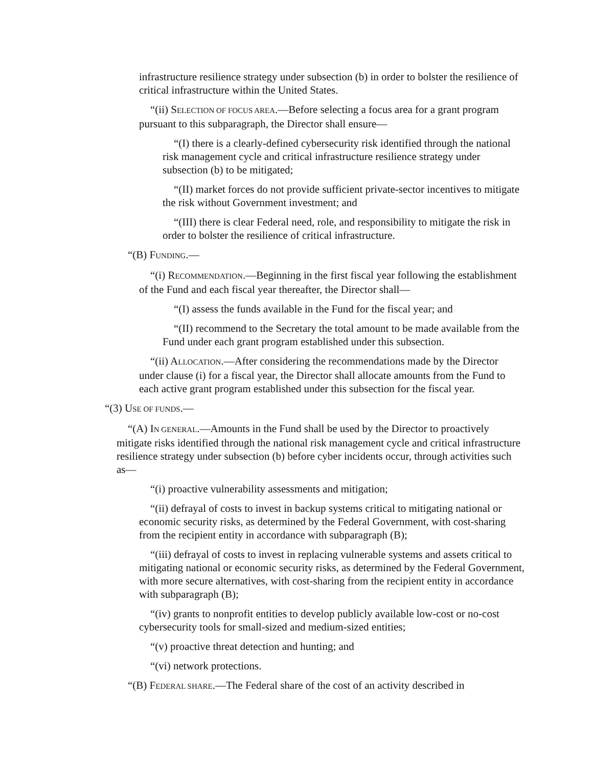infrastructure resilience strategy under subsection (b) in order to bolster the resilience of critical infrastructure within the United States.
“(ii) SELECTION OF FOCUS AREA.—Before selecting a focus area for a grant program pursuant to this subparagraph, the Director shall ensure—
“(I) there is a clearly-defined cybersecurity risk identified through the national risk management cycle and critical infrastructure resilience strategy under subsection (b) to be mitigated;
“(II) market forces do not provide sufficient private-sector incentives to mitigate the risk without Government investment; and
“(III) there is clear Federal need, role, and responsibility to mitigate the risk in order to bolster the resilience of critical infrastructure.
“(B) FUNDING.—
“(i) RECOMMENDATION.—Beginning in the first fiscal year following the establishment of the Fund and each fiscal year thereafter, the Director shall—
“(I) assess the funds available in the Fund for the fiscal year; and
“(II) recommend to the Secretary the total amount to be made available from the Fund under each grant program established under this subsection.
“(ii) ALLOCATION.—After considering the recommendations made by the Director under clause (i) for a fiscal year, the Director shall allocate amounts from the Fund to each active grant program established under this subsection for the fiscal year.
“(3) USE OF FUNDS.—
“(A) IN GENERAL.—Amounts in the Fund shall be used by the Director to proactively mitigate risks identified through the national risk management cycle and critical infrastructure resilience strategy under subsection (b) before cyber incidents occur, through activities such as—
“(i) proactive vulnerability assessments and mitigation;
“(ii) defrayal of costs to invest in backup systems critical to mitigating national or economic security risks, as determined by the Federal Government, with cost-sharing from the recipient entity in accordance with subparagraph (B);
“(iii) defrayal of costs to invest in replacing vulnerable systems and assets critical to mitigating national or economic security risks, as determined by the Federal Government, with more secure alternatives, with cost-sharing from the recipient entity in accordance with subparagraph (B);
“(iv) grants to nonprofit entities to develop publicly available low-cost or no-cost cybersecurity tools for small-sized and medium-sized entities;
“(v) proactive threat detection and hunting; and
“(vi) network protections.
“(B) FEDERAL SHARE.—The Federal share of the cost of an activity described in